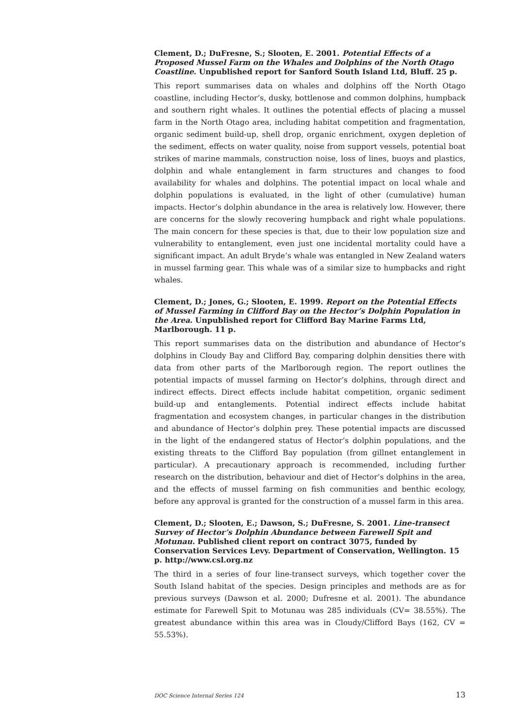Clement, D.; DuFresne, S.; Slooten, E. 2001. Potential Effects of a Proposed Mussel Farm on the Whales and Dolphins of the North Otago Coastline. Unpublished report for Sanford South Island Ltd, Bluff. 25 p.
This report summarises data on whales and dolphins off the North Otago coastline, including Hector’s, dusky, bottlenose and common dolphins, humpback and southern right whales. It outlines the potential effects of placing a mussel farm in the North Otago area, including habitat competition and fragmentation, organic sediment build-up, shell drop, organic enrichment, oxygen depletion of the sediment, effects on water quality, noise from support vessels, potential boat strikes of marine mammals, construction noise, loss of lines, buoys and plastics, dolphin and whale entanglement in farm structures and changes to food availability for whales and dolphins. The potential impact on local whale and dolphin populations is evaluated, in the light of other (cumulative) human impacts. Hector’s dolphin abundance in the area is relatively low. However, there are concerns for the slowly recovering humpback and right whale populations. The main concern for these species is that, due to their low population size and vulnerability to entanglement, even just one incidental mortality could have a significant impact. An adult Bryde’s whale was entangled in New Zealand waters in mussel farming gear. This whale was of a similar size to humpbacks and right whales.
Clement, D.; Jones, G.; Slooten, E. 1999. Report on the Potential Effects of Mussel Farming in Clifford Bay on the Hector’s Dolphin Population in the Area. Unpublished report for Clifford Bay Marine Farms Ltd, Marlborough. 11 p.
This report summarises data on the distribution and abundance of Hector’s dolphins in Cloudy Bay and Clifford Bay, comparing dolphin densities there with data from other parts of the Marlborough region. The report outlines the potential impacts of mussel farming on Hector’s dolphins, through direct and indirect effects. Direct effects include habitat competition, organic sediment build-up and entanglements. Potential indirect effects include habitat fragmentation and ecosystem changes, in particular changes in the distribution and abundance of Hector’s dolphin prey. These potential impacts are discussed in the light of the endangered status of Hector’s dolphin populations, and the existing threats to the Clifford Bay population (from gillnet entanglement in particular). A precautionary approach is recommended, including further research on the distribution, behaviour and diet of Hector’s dolphins in the area, and the effects of mussel farming on fish communities and benthic ecology, before any approval is granted for the construction of a mussel farm in this area.
Clement, D.; Slooten, E.; Dawson, S.; DuFresne, S. 2001. Line-transect Survey of Hector’s Dolphin Abundance between Farewell Spit and Motunau. Published client report on contract 3075, funded by Conservation Services Levy. Department of Conservation, Wellington. 15 p. http://www.csl.org.nz
The third in a series of four line-transect surveys, which together cover the South Island habitat of the species. Design principles and methods are as for previous surveys (Dawson et al. 2000; Dufresne et al. 2001). The abundance estimate for Farewell Spit to Motunau was 285 individuals (CV= 38.55%). The greatest abundance within this area was in Cloudy/Clifford Bays (162, CV = 55.53%).
DOC Science Internal Series 124 13